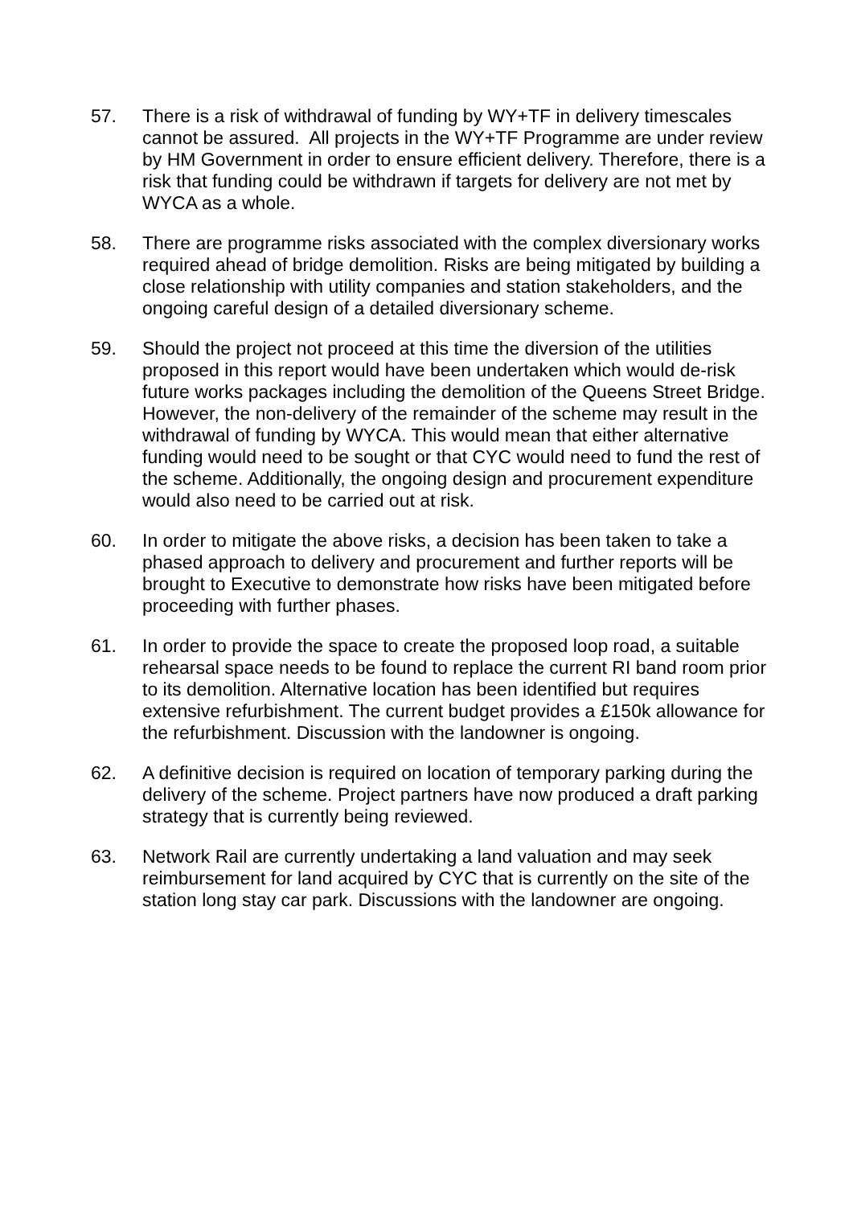57. There is a risk of withdrawal of funding by WY+TF in delivery timescales cannot be assured. All projects in the WY+TF Programme are under review by HM Government in order to ensure efficient delivery. Therefore, there is a risk that funding could be withdrawn if targets for delivery are not met by WYCA as a whole.
58. There are programme risks associated with the complex diversionary works required ahead of bridge demolition. Risks are being mitigated by building a close relationship with utility companies and station stakeholders, and the ongoing careful design of a detailed diversionary scheme.
59. Should the project not proceed at this time the diversion of the utilities proposed in this report would have been undertaken which would de-risk future works packages including the demolition of the Queens Street Bridge. However, the non-delivery of the remainder of the scheme may result in the withdrawal of funding by WYCA. This would mean that either alternative funding would need to be sought or that CYC would need to fund the rest of the scheme. Additionally, the ongoing design and procurement expenditure would also need to be carried out at risk.
60. In order to mitigate the above risks, a decision has been taken to take a phased approach to delivery and procurement and further reports will be brought to Executive to demonstrate how risks have been mitigated before proceeding with further phases.
61. In order to provide the space to create the proposed loop road, a suitable rehearsal space needs to be found to replace the current RI band room prior to its demolition. Alternative location has been identified but requires extensive refurbishment. The current budget provides a £150k allowance for the refurbishment. Discussion with the landowner is ongoing.
62. A definitive decision is required on location of temporary parking during the delivery of the scheme. Project partners have now produced a draft parking strategy that is currently being reviewed.
63. Network Rail are currently undertaking a land valuation and may seek reimbursement for land acquired by CYC that is currently on the site of the station long stay car park. Discussions with the landowner are ongoing.